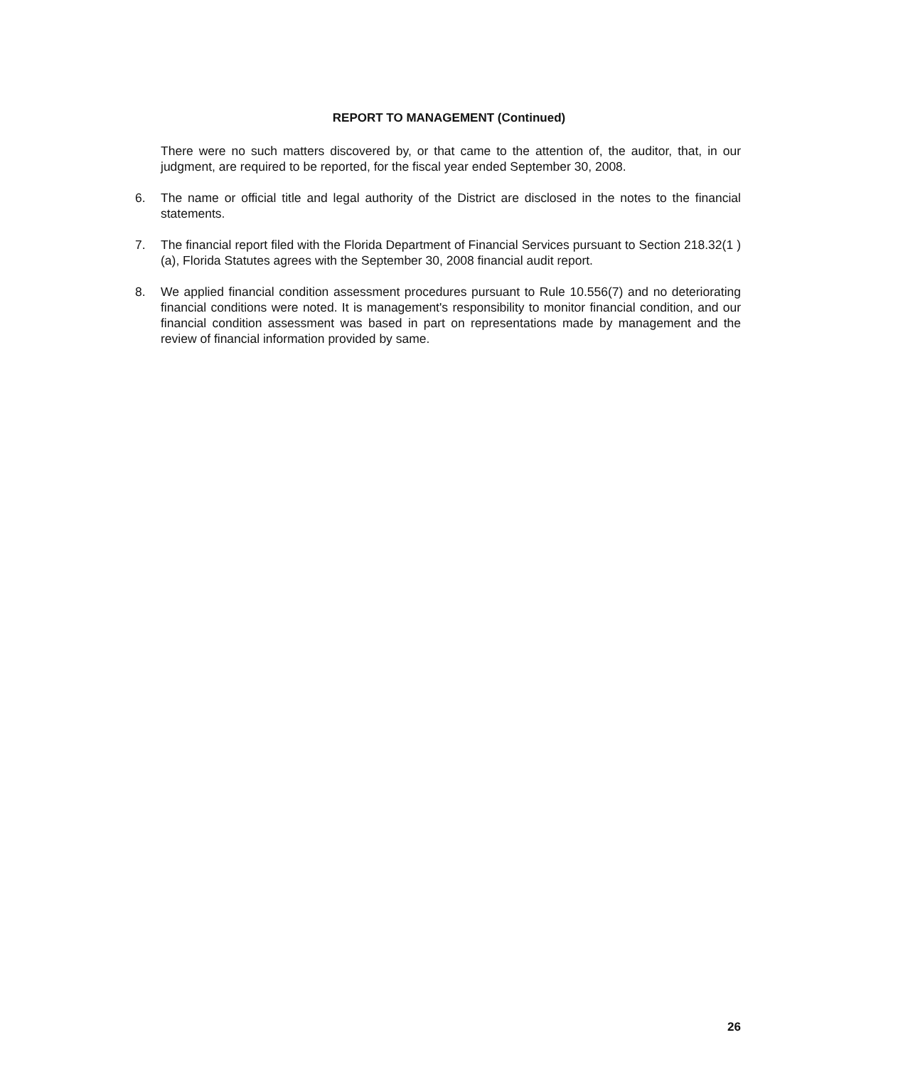REPORT TO MANAGEMENT (Continued)
There were no such matters discovered by, or that came to the attention of, the auditor, that, in our judgment, are required to be reported, for the fiscal year ended September 30, 2008.
6. The name or official title and legal authority of the District are disclosed in the notes to the financial statements.
7. The financial report filed with the Florida Department of Financial Services pursuant to Section 218.32(1 )(a), Florida Statutes agrees with the September 30, 2008 financial audit report.
8. We applied financial condition assessment procedures pursuant to Rule 10.556(7) and no deteriorating financial conditions were noted. It is management's responsibility to monitor financial condition, and our financial condition assessment was based in part on representations made by management and the review of financial information provided by same.
26